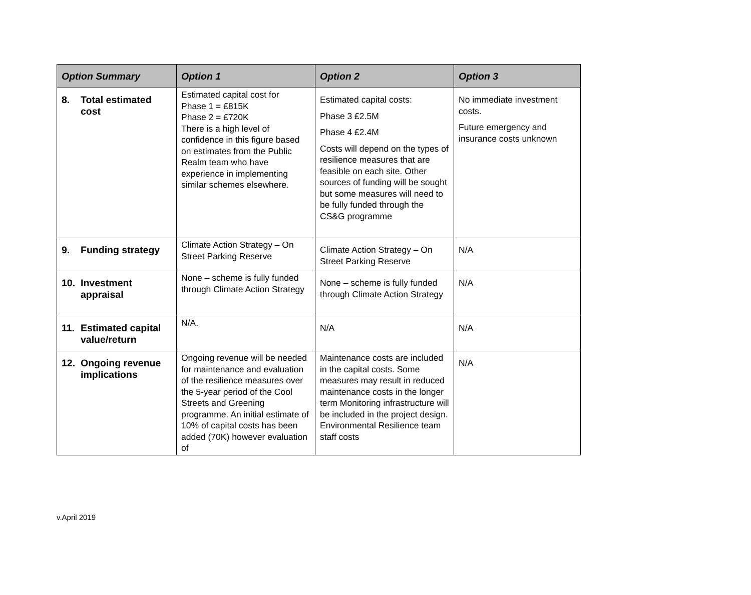| Option Summary | Option 1 | Option 2 | Option 3 |
| --- | --- | --- | --- |
| 8. Total estimated cost | Estimated capital cost for Phase 1 = £815K Phase 2 = £720K There is a high level of confidence in this figure based on estimates from the Public Realm team who have experience in implementing similar schemes elsewhere. | Estimated capital costs: Phase 3 £2.5M Phase 4 £2.4M Costs will depend on the types of resilience measures that are feasible on each site. Other sources of funding will be sought but some measures will need to be fully funded through the CS&G programme | No immediate investment costs. Future emergency and insurance costs unknown |
| 9. Funding strategy | Climate Action Strategy – On Street Parking Reserve | Climate Action Strategy – On Street Parking Reserve | N/A |
| 10. Investment appraisal | None – scheme is fully funded through Climate Action Strategy | None – scheme is fully funded through Climate Action Strategy | N/A |
| 11. Estimated capital value/return | N/A. | N/A | N/A |
| 12. Ongoing revenue implications | Ongoing revenue will be needed for maintenance and evaluation of the resilience measures over the 5-year period of the Cool Streets and Greening programme. An initial estimate of 10% of capital costs has been added (70K) however evaluation of | Maintenance costs are included in the capital costs. Some measures may result in reduced maintenance costs in the longer term Monitoring infrastructure will be included in the project design. Environmental Resilience team staff costs | N/A |
v.April 2019